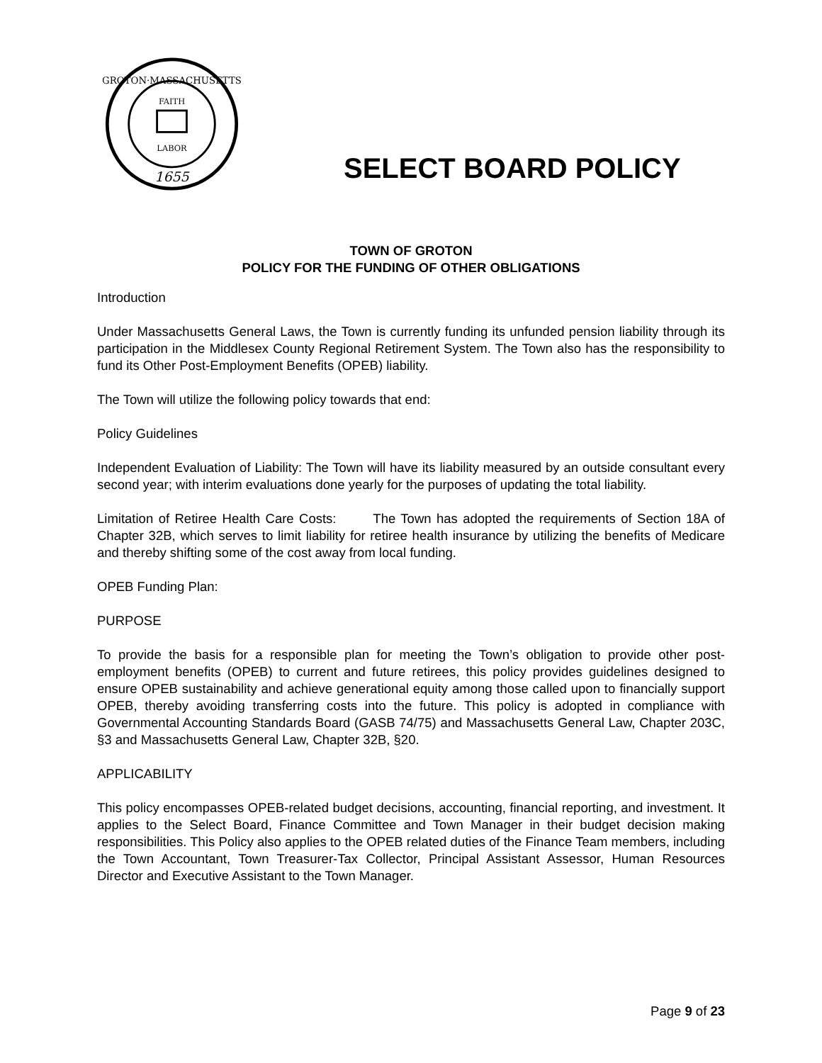GROTON·MASSACHUSETTS
FAITH
LABOR
1655
SELECT BOARD POLICY
TOWN OF GROTON
POLICY FOR THE FUNDING OF OTHER OBLIGATIONS
Introduction
Under Massachusetts General Laws, the Town is currently funding its unfunded pension liability through its participation in the Middlesex County Regional Retirement System. The Town also has the responsibility to fund its Other Post-Employment Benefits (OPEB) liability.
The Town will utilize the following policy towards that end:
Policy Guidelines
Independent Evaluation of Liability: The Town will have its liability measured by an outside consultant every second year; with interim evaluations done yearly for the purposes of updating the total liability.
Limitation of Retiree Health Care Costs: The Town has adopted the requirements of Section 18A of Chapter 32B, which serves to limit liability for retiree health insurance by utilizing the benefits of Medicare and thereby shifting some of the cost away from local funding.
OPEB Funding Plan:
PURPOSE
To provide the basis for a responsible plan for meeting the Town’s obligation to provide other post-employment benefits (OPEB) to current and future retirees, this policy provides guidelines designed to ensure OPEB sustainability and achieve generational equity among those called upon to financially support OPEB, thereby avoiding transferring costs into the future. This policy is adopted in compliance with Governmental Accounting Standards Board (GASB 74/75) and Massachusetts General Law, Chapter 203C, §3 and Massachusetts General Law, Chapter 32B, §20.
APPLICABILITY
This policy encompasses OPEB-related budget decisions, accounting, financial reporting, and investment. It applies to the Select Board, Finance Committee and Town Manager in their budget decision making responsibilities. This Policy also applies to the OPEB related duties of the Finance Team members, including the Town Accountant, Town Treasurer-Tax Collector, Principal Assistant Assessor, Human Resources Director and Executive Assistant to the Town Manager.
Page 9 of 23